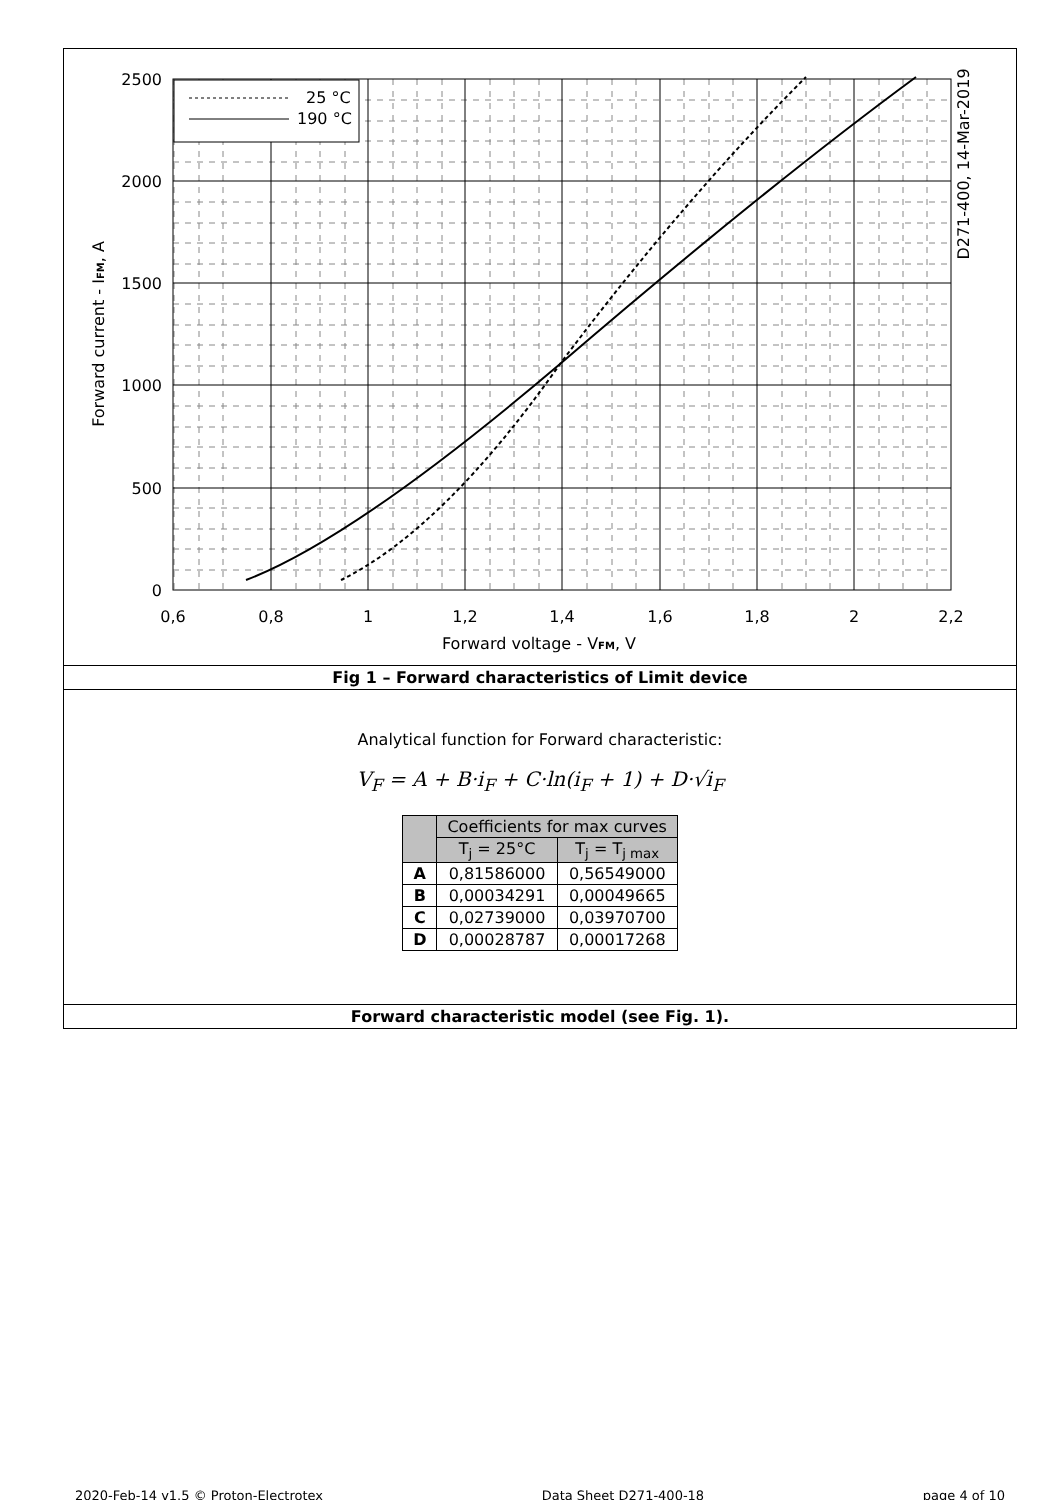25 °C
190 °C
2500
2000
1500
1000
500
0
0,6
0,8
1
1,2
1,4
1,6
1,8
2
2,2
Forward voltage - VFM, V
Forward current - IFM, A
D271-400, 14-Mar-2019
Fig 1 – Forward characteristics of Limit device
Analytical function for Forward characteristic:
V<sub>F</sub> = A + B·i<sub>F</sub> + C·ln(i<sub>F</sub> + 1) + D·√i<sub>F</sub>
| | Coefficients for max curves | |
| --- | --- | --- |
| | T<sub>j</sub> = 25°C | T<sub>j</sub> = T<sub>j max</sub> |
| A | 0,81586000 | 0,56549000 |
| B | 0,00034291 | 0,00049665 |
| C | 0,02739000 | 0,03970700 |
| D | 0,00028787 | 0,00017268 |
Forward characteristic model (see Fig. 1).
2020-Feb-14 v1.5 © Proton-Electrotex Data Sheet D271-400-18 page 4 of 10